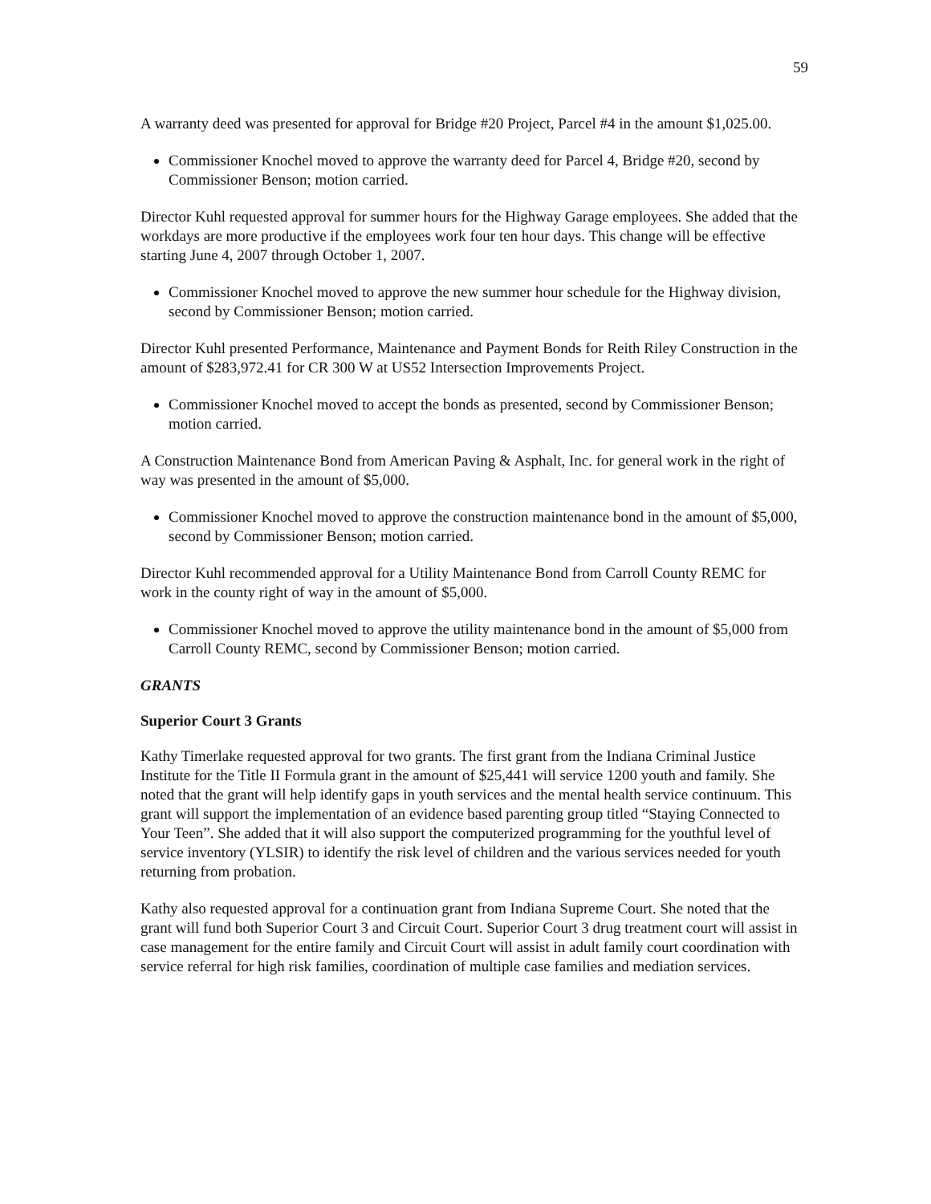59
A warranty deed was presented for approval for Bridge #20 Project, Parcel #4 in the amount $1,025.00.
Commissioner Knochel moved to approve the warranty deed for Parcel 4, Bridge #20, second by Commissioner Benson; motion carried.
Director Kuhl requested approval for summer hours for the Highway Garage employees. She added that the workdays are more productive if the employees work four ten hour days. This change will be effective starting June 4, 2007 through October 1, 2007.
Commissioner Knochel moved to approve the new summer hour schedule for the Highway division, second by Commissioner Benson; motion carried.
Director Kuhl presented Performance, Maintenance and Payment Bonds for Reith Riley Construction in the amount of $283,972.41 for CR 300 W at US52 Intersection Improvements Project.
Commissioner Knochel moved to accept the bonds as presented, second by Commissioner Benson; motion carried.
A Construction Maintenance Bond from American Paving & Asphalt, Inc. for general work in the right of way was presented in the amount of $5,000.
Commissioner Knochel moved to approve the construction maintenance bond in the amount of $5,000, second by Commissioner Benson; motion carried.
Director Kuhl recommended approval for a Utility Maintenance Bond from Carroll County REMC for work in the county right of way in the amount of $5,000.
Commissioner Knochel moved to approve the utility maintenance bond in the amount of $5,000 from Carroll County REMC, second by Commissioner Benson; motion carried.
GRANTS
Superior Court 3 Grants
Kathy Timerlake requested approval for two grants. The first grant from the Indiana Criminal Justice Institute for the Title II Formula grant in the amount of $25,441 will service 1200 youth and family. She noted that the grant will help identify gaps in youth services and the mental health service continuum. This grant will support the implementation of an evidence based parenting group titled “Staying Connected to Your Teen”. She added that it will also support the computerized programming for the youthful level of service inventory (YLSIR) to identify the risk level of children and the various services needed for youth returning from probation.
Kathy also requested approval for a continuation grant from Indiana Supreme Court. She noted that the grant will fund both Superior Court 3 and Circuit Court. Superior Court 3 drug treatment court will assist in case management for the entire family and Circuit Court will assist in adult family court coordination with service referral for high risk families, coordination of multiple case families and mediation services.